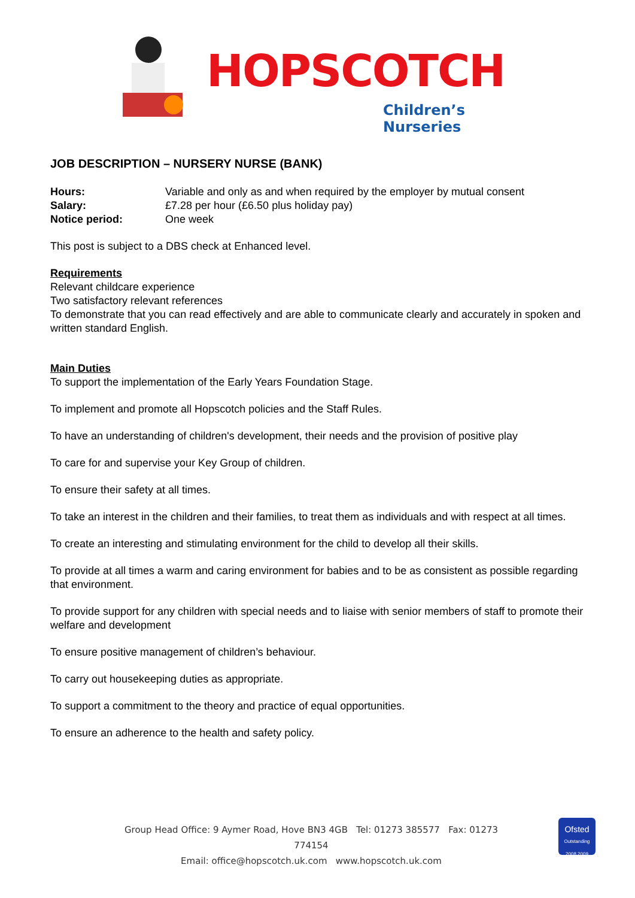HOPSCOTCH
Children’s Nurseries
JOB DESCRIPTION – NURSERY NURSE (BANK)
Hours: Variable and only as and when required by the employer by mutual consent
Salary: £7.28 per hour (£6.50 plus holiday pay)
Notice period: One week
This post is subject to a DBS check at Enhanced level.
Requirements
Relevant childcare experience
Two satisfactory relevant references
To demonstrate that you can read effectively and are able to communicate clearly and accurately in spoken and written standard English.
Main Duties
To support the implementation of the Early Years Foundation Stage.
To implement and promote all Hopscotch policies and the Staff Rules.
To have an understanding of children's development, their needs and the provision of positive play
To care for and supervise your Key Group of children.
To ensure their safety at all times.
To take an interest in the children and their families, to treat them as individuals and with respect at all times.
To create an interesting and stimulating environment for the child to develop all their skills.
To provide at all times a warm and caring environment for babies and to be as consistent as possible regarding that environment.
To provide support for any children with special needs and to liaise with senior members of staff to promote their welfare and development
To ensure positive management of children’s behaviour.
To carry out housekeeping duties as appropriate.
To support a commitment to the theory and practice of equal opportunities.
To ensure an adherence to the health and safety policy.
Group Head Office: 9 Aymer Road, Hove BN3 4GB Tel: 01273 385577 Fax: 01273 774154
Email: office@hopscotch.uk.com www.hopscotch.uk.com
Ofsted
Outstanding 2008 2009